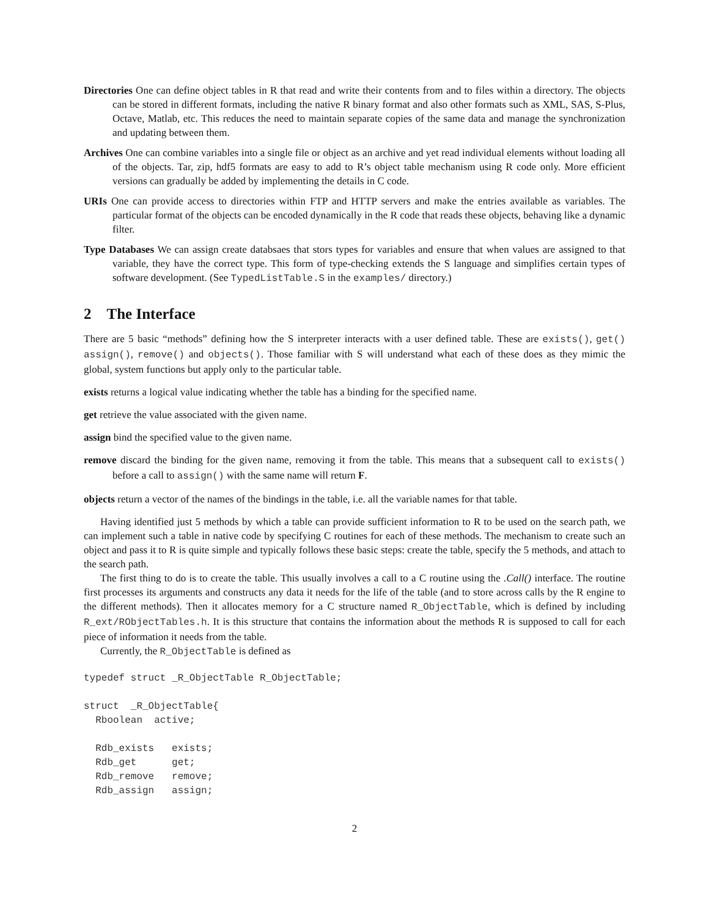Directories One can define object tables in R that read and write their contents from and to files within a directory. The objects can be stored in different formats, including the native R binary format and also other formats such as XML, SAS, S-Plus, Octave, Matlab, etc. This reduces the need to maintain separate copies of the same data and manage the synchronization and updating between them.
Archives One can combine variables into a single file or object as an archive and yet read individual elements without loading all of the objects. Tar, zip, hdf5 formats are easy to add to R’s object table mechanism using R code only. More efficient versions can gradually be added by implementing the details in C code.
URIs One can provide access to directories within FTP and HTTP servers and make the entries available as variables. The particular format of the objects can be encoded dynamically in the R code that reads these objects, behaving like a dynamic filter.
Type Databases We can assign create databsaes that stors types for variables and ensure that when values are assigned to that variable, they have the correct type. This form of type-checking extends the S language and simplifies certain types of software development. (See TypedListTable.S in the examples/ directory.)
2 The Interface
There are 5 basic “methods” defining how the S interpreter interacts with a user defined table. These are exists(), get() assign(), remove() and objects(). Those familiar with S will understand what each of these does as they mimic the global, system functions but apply only to the particular table.
exists returns a logical value indicating whether the table has a binding for the specified name.
get retrieve the value associated with the given name.
assign bind the specified value to the given name.
remove discard the binding for the given name, removing it from the table. This means that a subsequent call to exists() before a call to assign() with the same name will return F.
objects return a vector of the names of the bindings in the table, i.e. all the variable names for that table.
Having identified just 5 methods by which a table can provide sufficient information to R to be used on the search path, we can implement such a table in native code by specifying C routines for each of these methods. The mechanism to create such an object and pass it to R is quite simple and typically follows these basic steps: create the table, specify the 5 methods, and attach to the search path.
The first thing to do is to create the table. This usually involves a call to a C routine using the .Call() interface. The routine first processes its arguments and constructs any data it needs for the life of the table (and to store across calls by the R engine to the different methods). Then it allocates memory for a C structure named R_ObjectTable, which is defined by including R_ext/RObjectTables.h. It is this structure that contains the information about the methods R is supposed to call for each piece of information it needs from the table.
Currently, the R_ObjectTable is defined as
typedef struct _R_ObjectTable R_ObjectTable;

struct  _R_ObjectTable{
  Rboolean  active;

  Rdb_exists   exists;
  Rdb_get      get;
  Rdb_remove   remove;
  Rdb_assign   assign;
2